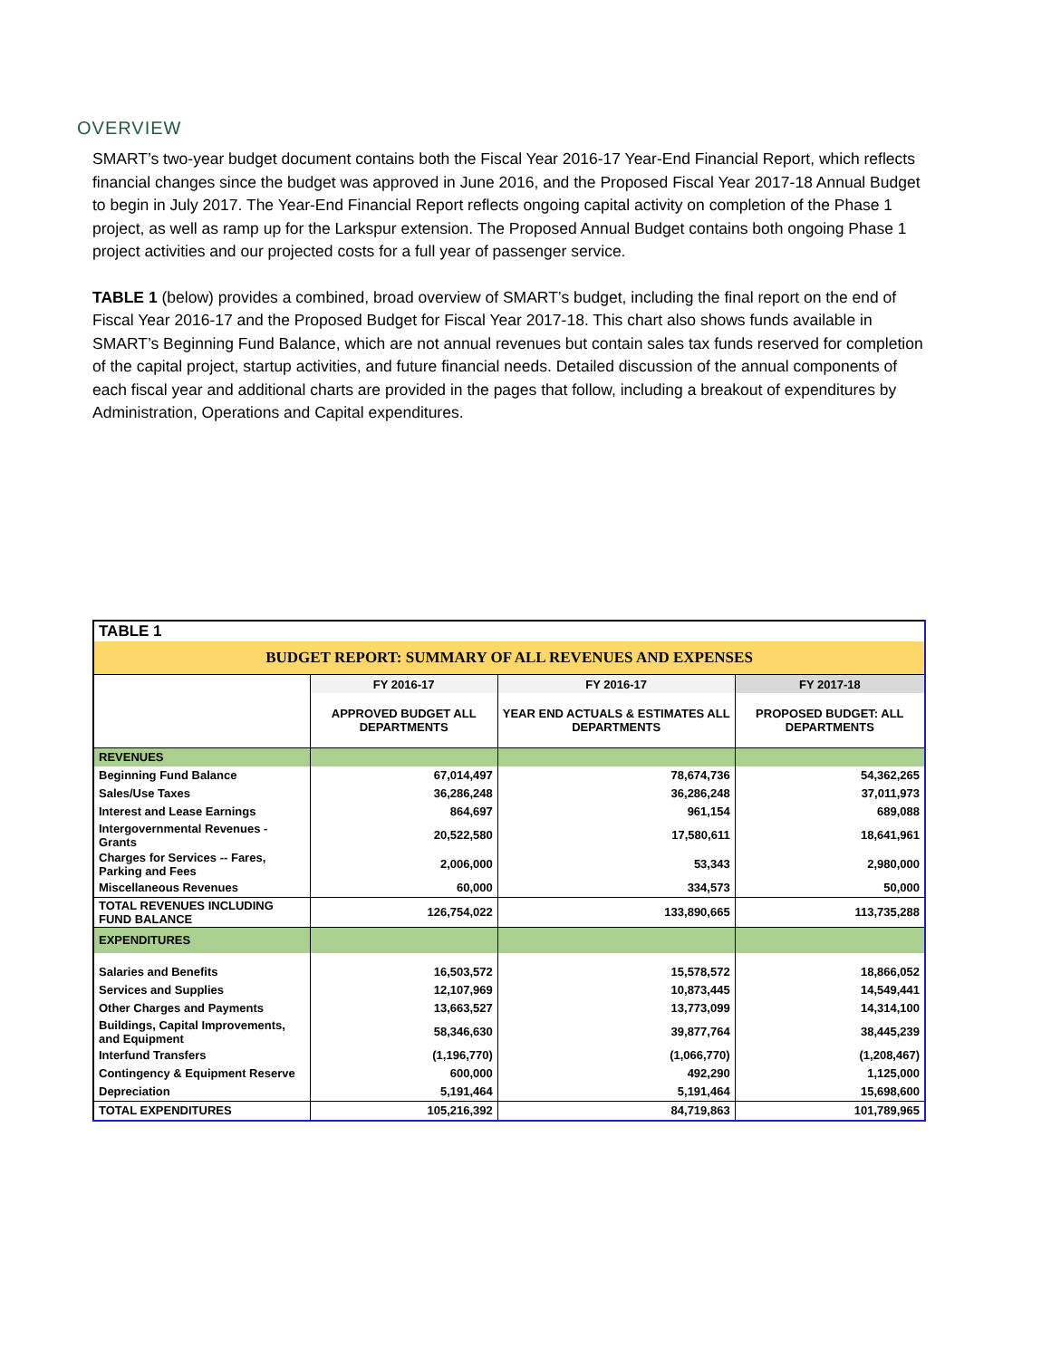OVERVIEW
SMART’s two-year budget document contains both the Fiscal Year 2016-17 Year-End Financial Report, which reflects financial changes since the budget was approved in June 2016, and the Proposed Fiscal Year 2017-18 Annual Budget to begin in July 2017. The Year-End Financial Report reflects ongoing capital activity on completion of the Phase 1 project, as well as ramp up for the Larkspur extension. The Proposed Annual Budget contains both ongoing Phase 1 project activities and our projected costs for a full year of passenger service.
TABLE 1 (below) provides a combined, broad overview of SMART’s budget, including the final report on the end of Fiscal Year 2016-17 and the Proposed Budget for Fiscal Year 2017-18. This chart also shows funds available in SMART’s Beginning Fund Balance, which are not annual revenues but contain sales tax funds reserved for completion of the capital project, startup activities, and future financial needs. Detailed discussion of the annual components of each fiscal year and additional charts are provided in the pages that follow, including a breakout of expenditures by Administration, Operations and Capital expenditures.
| TABLE 1 | | | |
| --- | --- | --- | --- |
| BUDGET REPORT: SUMMARY OF ALL REVENUES AND EXPENSES | | | |
| | FY 2016-17 | FY 2016-17 | FY 2017-18 |
| | APPROVED BUDGET ALL DEPARTMENTS | YEAR END ACTUALS & ESTIMATES ALL DEPARTMENTS | PROPOSED BUDGET: ALL DEPARTMENTS |
| REVENUES | | | |
| Beginning Fund Balance | 67,014,497 | 78,674,736 | 54,362,265 |
| Sales/Use Taxes | 36,286,248 | 36,286,248 | 37,011,973 |
| Interest and Lease Earnings | 864,697 | 961,154 | 689,088 |
| Intergovernmental Revenues - Grants | 20,522,580 | 17,580,611 | 18,641,961 |
| Charges for Services -- Fares, Parking and Fees | 2,006,000 | 53,343 | 2,980,000 |
| Miscellaneous Revenues | 60,000 | 334,573 | 50,000 |
| TOTAL REVENUES INCLUDING FUND BALANCE | 126,754,022 | 133,890,665 | 113,735,288 |
| EXPENDITURES | | | |
| Salaries and Benefits | 16,503,572 | 15,578,572 | 18,866,052 |
| Services and Supplies | 12,107,969 | 10,873,445 | 14,549,441 |
| Other Charges and Payments | 13,663,527 | 13,773,099 | 14,314,100 |
| Buildings, Capital Improvements, and Equipment | 58,346,630 | 39,877,764 | 38,445,239 |
| Interfund Transfers | (1,196,770) | (1,066,770) | (1,208,467) |
| Contingency & Equipment Reserve | 600,000 | 492,290 | 1,125,000 |
| Depreciation | 5,191,464 | 5,191,464 | 15,698,600 |
| TOTAL EXPENDITURES | 105,216,392 | 84,719,863 | 101,789,965 |